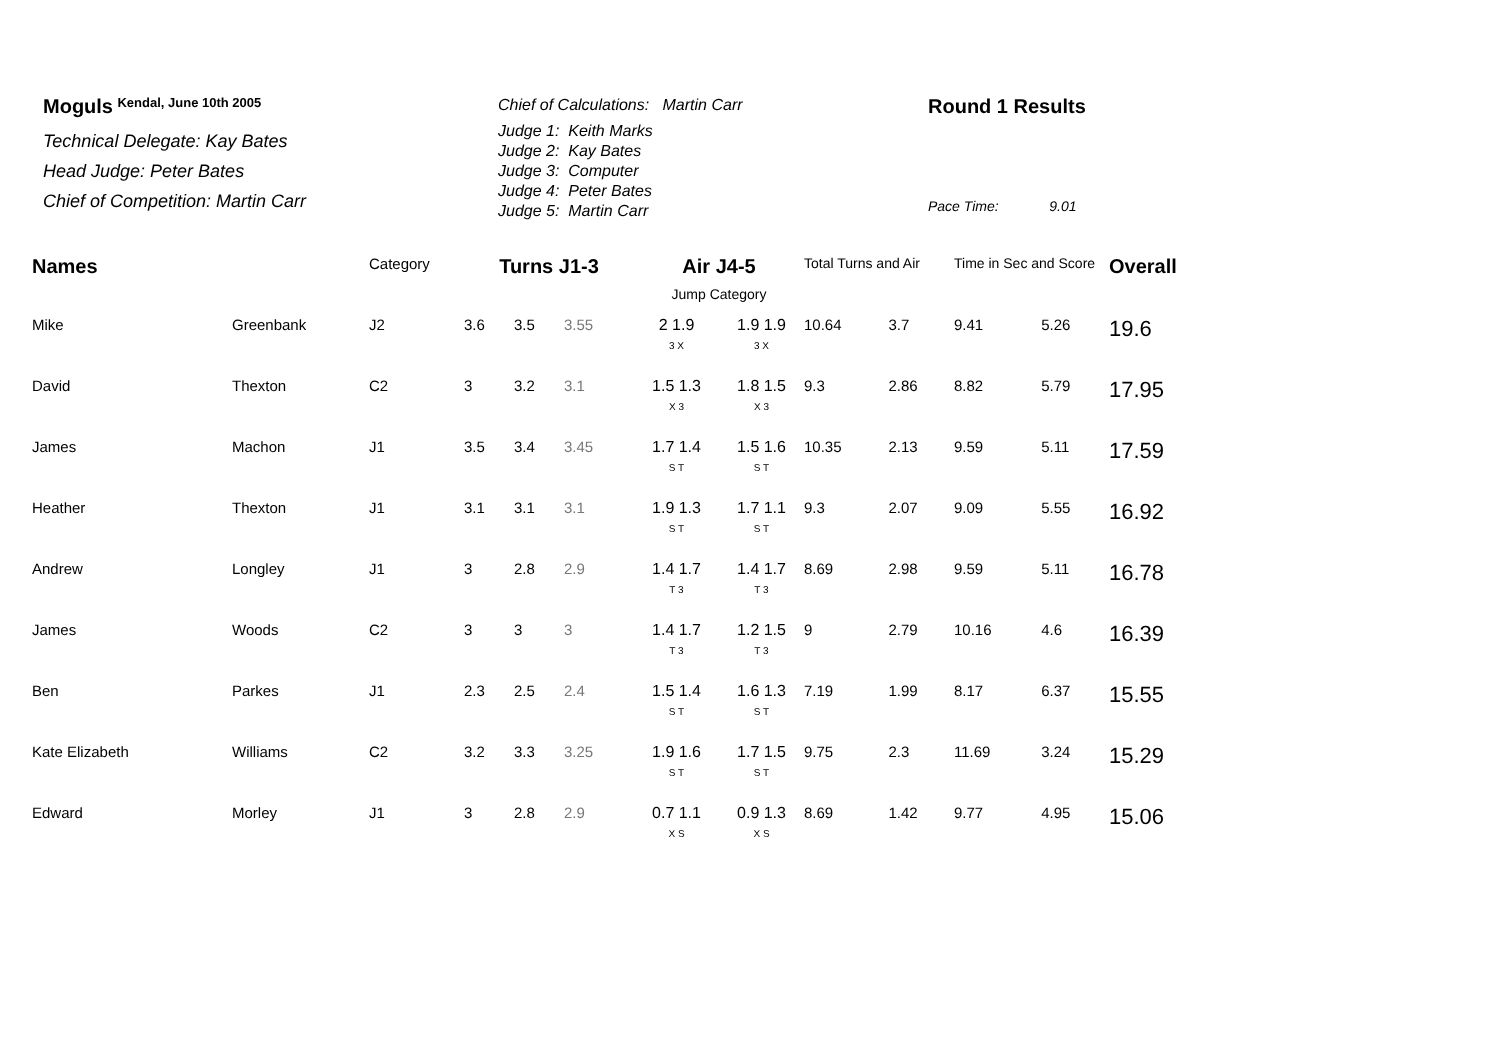Moguls <sup>Kendal, June 10th 2005</sup>
Technical Delegate: Kay Bates
Head Judge: Peter Bates
Chief of Competition: Martin Carr
Chief of Calculations: Martin Carr
Judge 1: Keith Marks
Judge 2: Kay Bates
Judge 3: Computer
Judge 4: Peter Bates
Judge 5: Martin Carr
Round 1 Results
Pace Time: 9.01
| Names | | Category | Turns J1-3 | | | Air J4-5 | | Total Turns and Air | | Time in Sec and Score | | Overall |
| --- | --- | --- | --- | --- | --- | --- | --- | --- | --- | --- | --- | --- |
| | | | | | | Jump Category | | | | | | |
| Mike | Greenbank | J2 | 3.6 | 3.5 | 3.55 | 2 1.9 3 X | 1.9 1.9 3 X | 10.64 | 3.7 | 9.41 | 5.26 | 19.6 |
| David | Thexton | C2 | 3 | 3.2 | 3.1 | 1.5 1.3 X 3 | 1.8 1.5 X 3 | 9.3 | 2.86 | 8.82 | 5.79 | 17.95 |
| James | Machon | J1 | 3.5 | 3.4 | 3.45 | 1.7 1.4 S T | 1.5 1.6 S T | 10.35 | 2.13 | 9.59 | 5.11 | 17.59 |
| Heather | Thexton | J1 | 3.1 | 3.1 | 3.1 | 1.9 1.3 S T | 1.7 1.1 S T | 9.3 | 2.07 | 9.09 | 5.55 | 16.92 |
| Andrew | Longley | J1 | 3 | 2.8 | 2.9 | 1.4 1.7 T 3 | 1.4 1.7 T 3 | 8.69 | 2.98 | 9.59 | 5.11 | 16.78 |
| James | Woods | C2 | 3 | 3 | 3 | 1.4 1.7 T 3 | 1.2 1.5 T 3 | 9 | 2.79 | 10.16 | 4.6 | 16.39 |
| Ben | Parkes | J1 | 2.3 | 2.5 | 2.4 | 1.5 1.4 S T | 1.6 1.3 S T | 7.19 | 1.99 | 8.17 | 6.37 | 15.55 |
| Kate Elizabeth | Williams | C2 | 3.2 | 3.3 | 3.25 | 1.9 1.6 S T | 1.7 1.5 S T | 9.75 | 2.3 | 11.69 | 3.24 | 15.29 |
| Edward | Morley | J1 | 3 | 2.8 | 2.9 | 0.7 1.1 X S | 0.9 1.3 X S | 8.69 | 1.42 | 9.77 | 4.95 | 15.06 |